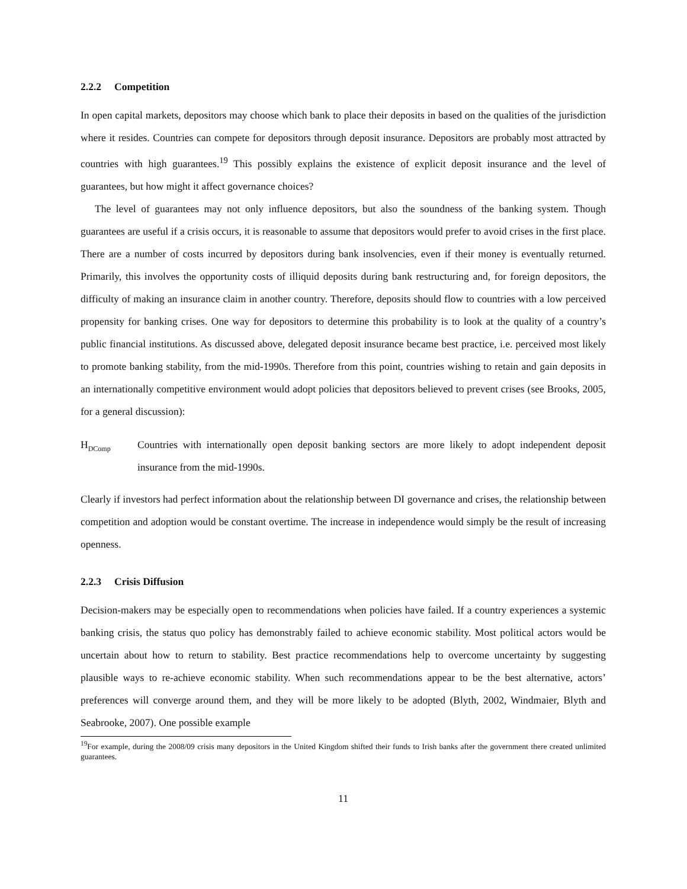2.2.2 Competition
In open capital markets, depositors may choose which bank to place their deposits in based on the qualities of the jurisdiction where it resides. Countries can compete for depositors through deposit insurance. Depositors are probably most attracted by countries with high guarantees.<sup>19</sup> This possibly explains the existence of explicit deposit insurance and the level of guarantees, but how might it affect governance choices?
The level of guarantees may not only influence depositors, but also the soundness of the banking system. Though guarantees are useful if a crisis occurs, it is reasonable to assume that depositors would prefer to avoid crises in the first place. There are a number of costs incurred by depositors during bank insolvencies, even if their money is eventually returned. Primarily, this involves the opportunity costs of illiquid deposits during bank restructuring and, for foreign depositors, the difficulty of making an insurance claim in another country. Therefore, deposits should flow to countries with a low perceived propensity for banking crises. One way for depositors to determine this probability is to look at the quality of a country’s public financial institutions. As discussed above, delegated deposit insurance became best practice, i.e. perceived most likely to promote banking stability, from the mid-1990s. Therefore from this point, countries wishing to retain and gain deposits in an internationally competitive environment would adopt policies that depositors believed to prevent crises (see Brooks, 2005, for a general discussion):
H<sub>DComp</sub>
Countries with internationally open deposit banking sectors are more likely to adopt independent deposit insurance from the mid-1990s.
Clearly if investors had perfect information about the relationship between DI governance and crises, the relationship between competition and adoption would be constant overtime. The increase in independence would simply be the result of increasing openness.
2.2.3 Crisis Diffusion
Decision-makers may be especially open to recommendations when policies have failed. If a country experiences a systemic banking crisis, the status quo policy has demonstrably failed to achieve economic stability. Most political actors would be uncertain about how to return to stability. Best practice recommendations help to overcome uncertainty by suggesting plausible ways to re-achieve economic stability. When such recommendations appear to be the best alternative, actors’ preferences will converge around them, and they will be more likely to be adopted (Blyth, 2002, Windmaier, Blyth and Seabrooke, 2007). One possible example
<sup>19</sup> For example, during the 2008/09 crisis many depositors in the United Kingdom shifted their funds to Irish banks after the government there created unlimited guarantees.
11